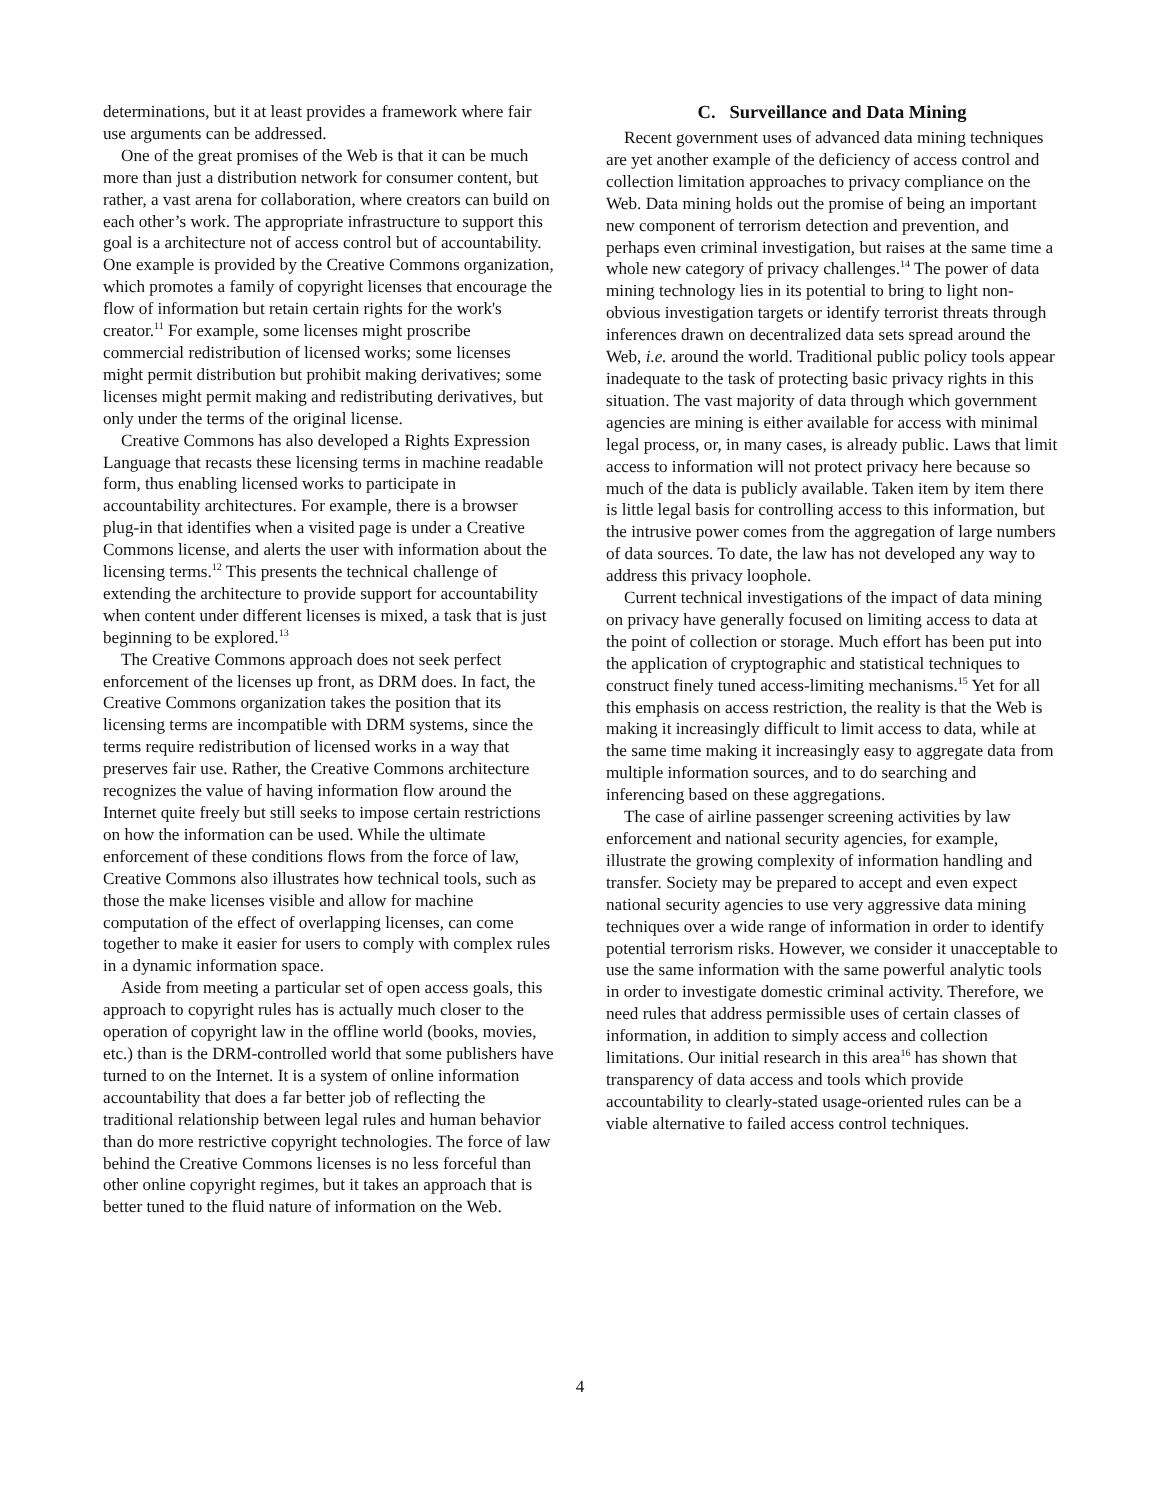determinations, but it at least provides a framework where fair use arguments can be addressed.
One of the great promises of the Web is that it can be much more than just a distribution network for consumer content, but rather, a vast arena for collaboration, where creators can build on each other’s work. The appropriate infrastructure to support this goal is a architecture not of access control but of accountability. One example is provided by the Creative Commons organization, which promotes a family of copyright licenses that encourage the flow of information but retain certain rights for the work's creator.<sup>11</sup> For example, some licenses might proscribe commercial redistribution of licensed works; some licenses might permit distribution but prohibit making derivatives; some licenses might permit making and redistributing derivatives, but only under the terms of the original license.
Creative Commons has also developed a Rights Expression Language that recasts these licensing terms in machine readable form, thus enabling licensed works to participate in accountability architectures. For example, there is a browser plug-in that identifies when a visited page is under a Creative Commons license, and alerts the user with information about the licensing terms.<sup>12</sup> This presents the technical challenge of extending the architecture to provide support for accountability when content under different licenses is mixed, a task that is just beginning to be explored.<sup>13</sup>
The Creative Commons approach does not seek perfect enforcement of the licenses up front, as DRM does. In fact, the Creative Commons organization takes the position that its licensing terms are incompatible with DRM systems, since the terms require redistribution of licensed works in a way that preserves fair use. Rather, the Creative Commons architecture recognizes the value of having information flow around the Internet quite freely but still seeks to impose certain restrictions on how the information can be used. While the ultimate enforcement of these conditions flows from the force of law, Creative Commons also illustrates how technical tools, such as those the make licenses visible and allow for machine computation of the effect of overlapping licenses, can come together to make it easier for users to comply with complex rules in a dynamic information space.
Aside from meeting a particular set of open access goals, this approach to copyright rules has is actually much closer to the operation of copyright law in the offline world (books, movies, etc.) than is the DRM-controlled world that some publishers have turned to on the Internet. It is a system of online information accountability that does a far better job of reflecting the traditional relationship between legal rules and human behavior than do more restrictive copyright technologies. The force of law behind the Creative Commons licenses is no less forceful than other online copyright regimes, but it takes an approach that is better tuned to the fluid nature of information on the Web.
C. Surveillance and Data Mining
Recent government uses of advanced data mining techniques are yet another example of the deficiency of access control and collection limitation approaches to privacy compliance on the Web. Data mining holds out the promise of being an important new component of terrorism detection and prevention, and perhaps even criminal investigation, but raises at the same time a whole new category of privacy challenges.<sup>14</sup> The power of data mining technology lies in its potential to bring to light non-obvious investigation targets or identify terrorist threats through inferences drawn on decentralized data sets spread around the Web, i.e. around the world. Traditional public policy tools appear inadequate to the task of protecting basic privacy rights in this situation. The vast majority of data through which government agencies are mining is either available for access with minimal legal process, or, in many cases, is already public. Laws that limit access to information will not protect privacy here because so much of the data is publicly available. Taken item by item there is little legal basis for controlling access to this information, but the intrusive power comes from the aggregation of large numbers of data sources. To date, the law has not developed any way to address this privacy loophole.
Current technical investigations of the impact of data mining on privacy have generally focused on limiting access to data at the point of collection or storage. Much effort has been put into the application of cryptographic and statistical techniques to construct finely tuned access-limiting mechanisms.<sup>15</sup> Yet for all this emphasis on access restriction, the reality is that the Web is making it increasingly difficult to limit access to data, while at the same time making it increasingly easy to aggregate data from multiple information sources, and to do searching and inferencing based on these aggregations.
The case of airline passenger screening activities by law enforcement and national security agencies, for example, illustrate the growing complexity of information handling and transfer. Society may be prepared to accept and even expect national security agencies to use very aggressive data mining techniques over a wide range of information in order to identify potential terrorism risks. However, we consider it unacceptable to use the same information with the same powerful analytic tools in order to investigate domestic criminal activity. Therefore, we need rules that address permissible uses of certain classes of information, in addition to simply access and collection limitations. Our initial research in this area<sup>16</sup> has shown that transparency of data access and tools which provide accountability to clearly-stated usage-oriented rules can be a viable alternative to failed access control techniques.
4